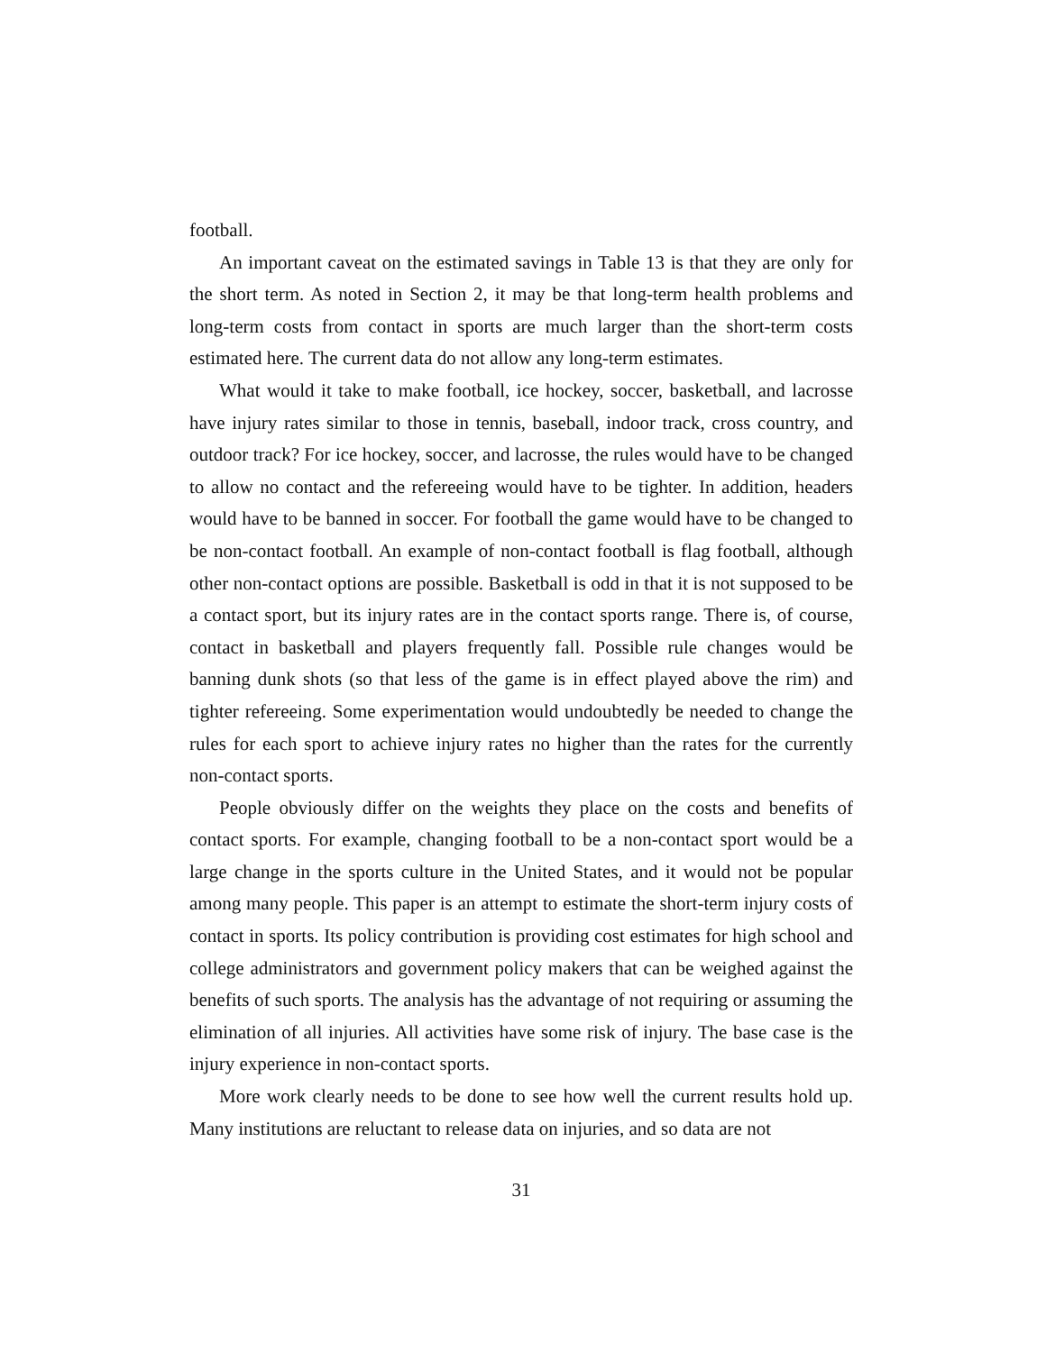football.
An important caveat on the estimated savings in Table 13 is that they are only for the short term. As noted in Section 2, it may be that long-term health problems and long-term costs from contact in sports are much larger than the short-term costs estimated here. The current data do not allow any long-term estimates.
What would it take to make football, ice hockey, soccer, basketball, and lacrosse have injury rates similar to those in tennis, baseball, indoor track, cross country, and outdoor track? For ice hockey, soccer, and lacrosse, the rules would have to be changed to allow no contact and the refereeing would have to be tighter. In addition, headers would have to be banned in soccer. For football the game would have to be changed to be non-contact football. An example of non-contact football is flag football, although other non-contact options are possible. Basketball is odd in that it is not supposed to be a contact sport, but its injury rates are in the contact sports range. There is, of course, contact in basketball and players frequently fall. Possible rule changes would be banning dunk shots (so that less of the game is in effect played above the rim) and tighter refereeing. Some experimentation would undoubtedly be needed to change the rules for each sport to achieve injury rates no higher than the rates for the currently non-contact sports.
People obviously differ on the weights they place on the costs and benefits of contact sports. For example, changing football to be a non-contact sport would be a large change in the sports culture in the United States, and it would not be popular among many people. This paper is an attempt to estimate the short-term injury costs of contact in sports. Its policy contribution is providing cost estimates for high school and college administrators and government policy makers that can be weighed against the benefits of such sports. The analysis has the advantage of not requiring or assuming the elimination of all injuries. All activities have some risk of injury. The base case is the injury experience in non-contact sports.
More work clearly needs to be done to see how well the current results hold up. Many institutions are reluctant to release data on injuries, and so data are not
31